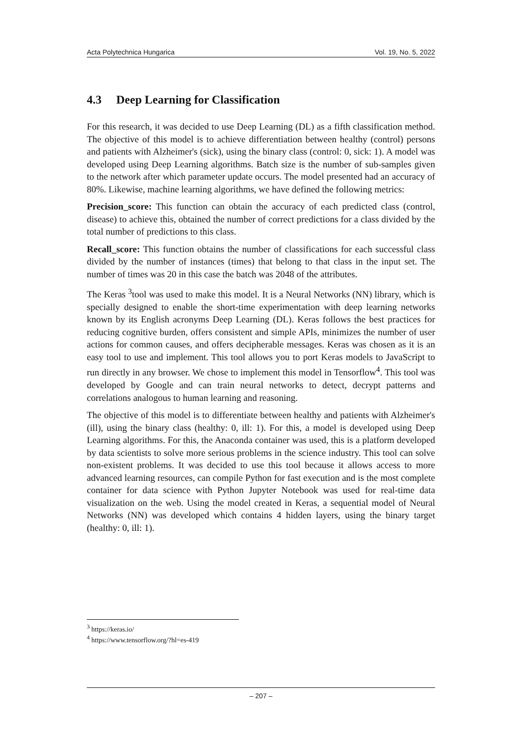Acta Polytechnica Hungarica Vol. 19, No. 5, 2022
4.3 Deep Learning for Classification
For this research, it was decided to use Deep Learning (DL) as a fifth classification method. The objective of this model is to achieve differentiation between healthy (control) persons and patients with Alzheimer's (sick), using the binary class (control: 0, sick: 1). A model was developed using Deep Learning algorithms. Batch size is the number of sub-samples given to the network after which parameter update occurs. The model presented had an accuracy of 80%. Likewise, machine learning algorithms, we have defined the following metrics:
Precision_score: This function can obtain the accuracy of each predicted class (control, disease) to achieve this, obtained the number of correct predictions for a class divided by the total number of predictions to this class.
Recall_score: This function obtains the number of classifications for each successful class divided by the number of instances (times) that belong to that class in the input set. The number of times was 20 in this case the batch was 2048 of the attributes.
The Keras <sup>3</sup>tool was used to make this model. It is a Neural Networks (NN) library, which is specially designed to enable the short-time experimentation with deep learning networks known by its English acronyms Deep Learning (DL). Keras follows the best practices for reducing cognitive burden, offers consistent and simple APIs, minimizes the number of user actions for common causes, and offers decipherable messages. Keras was chosen as it is an easy tool to use and implement. This tool allows you to port Keras models to JavaScript to run directly in any browser. We chose to implement this model in Tensorflow<sup>4</sup>. This tool was developed by Google and can train neural networks to detect, decrypt patterns and correlations analogous to human learning and reasoning.
The objective of this model is to differentiate between healthy and patients with Alzheimer's (ill), using the binary class (healthy: 0, ill: 1). For this, a model is developed using Deep Learning algorithms. For this, the Anaconda container was used, this is a platform developed by data scientists to solve more serious problems in the science industry. This tool can solve non-existent problems. It was decided to use this tool because it allows access to more advanced learning resources, can compile Python for fast execution and is the most complete container for data science with Python Jupyter Notebook was used for real-time data visualization on the web. Using the model created in Keras, a sequential model of Neural Networks (NN) was developed which contains 4 hidden layers, using the binary target (healthy: 0, ill: 1).
<sup>3</sup> https://keras.io/
<sup>4</sup> https://www.tensorflow.org/?hl=es-419
– 207 –